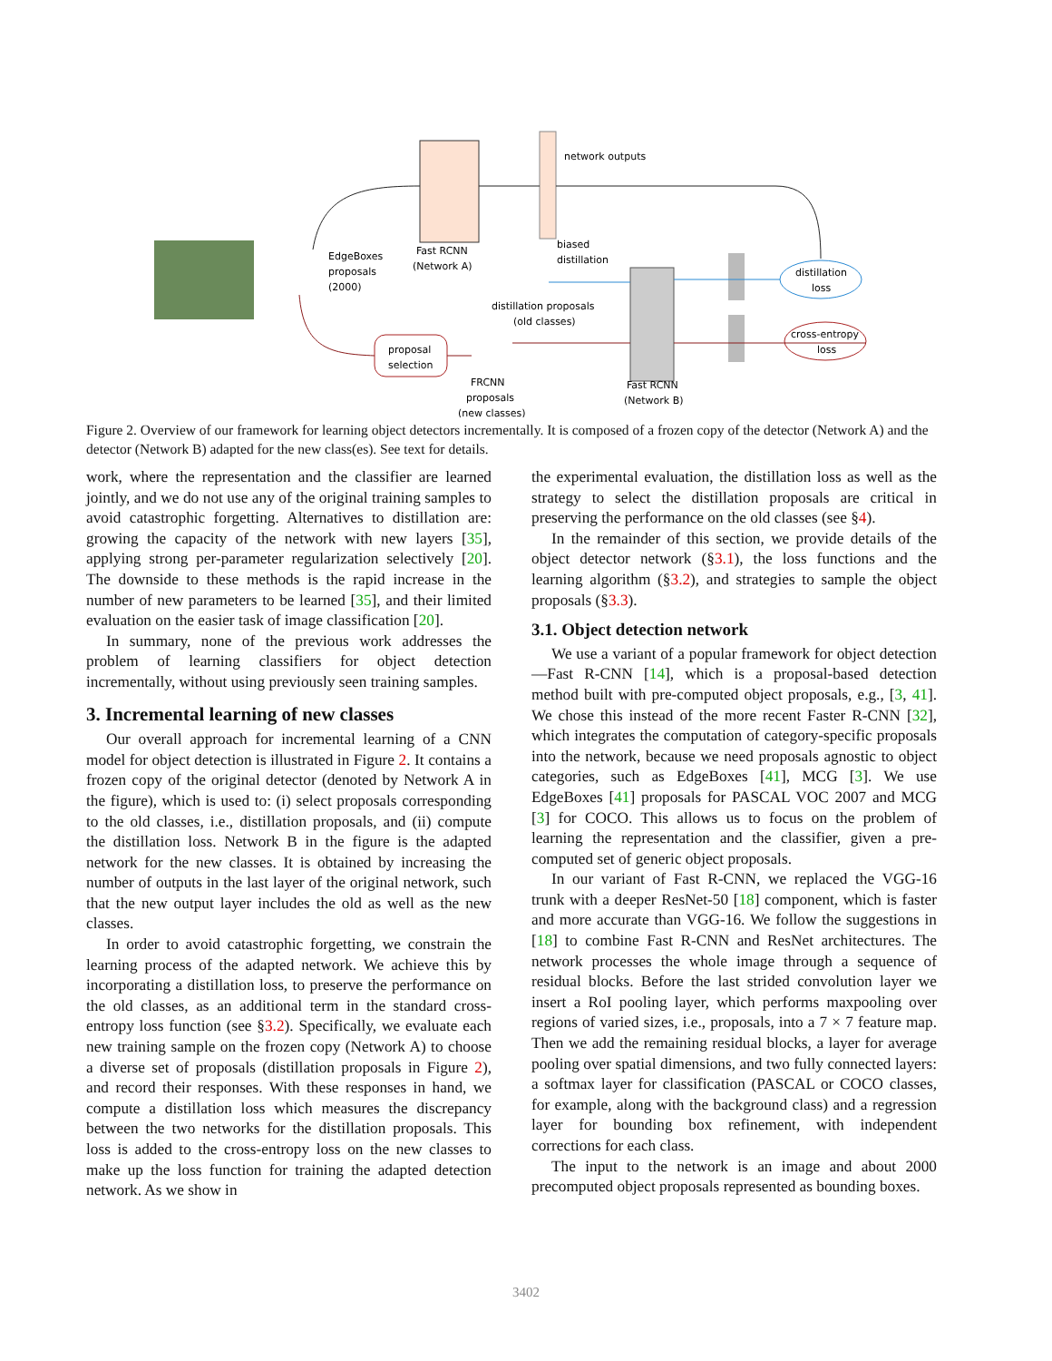network outputs
EdgeBoxes
proposals
(2000)
Fast RCNN
(Network A)
biased
distillation
distillation proposals
(old classes)
distillation
loss
cross-entropy
loss
proposal
selection
FRCNN
proposals
(new classes)
Fast RCNN
(Network B)
Figure 2. Overview of our framework for learning object detectors incrementally. It is composed of a frozen copy of the detector (Network A) and the detector (Network B) adapted for the new class(es). See text for details.
work, where the representation and the classifier are learned jointly, and we do not use any of the original training samples to avoid catastrophic forgetting. Alternatives to distillation are: growing the capacity of the network with new layers [35], applying strong per-parameter regularization selectively [20]. The downside to these methods is the rapid increase in the number of new parameters to be learned [35], and their limited evaluation on the easier task of image classification [20].
In summary, none of the previous work addresses the problem of learning classifiers for object detection incrementally, without using previously seen training samples.
3. Incremental learning of new classes
Our overall approach for incremental learning of a CNN model for object detection is illustrated in Figure 2. It contains a frozen copy of the original detector (denoted by Network A in the figure), which is used to: (i) select proposals corresponding to the old classes, i.e., distillation proposals, and (ii) compute the distillation loss. Network B in the figure is the adapted network for the new classes. It is obtained by increasing the number of outputs in the last layer of the original network, such that the new output layer includes the old as well as the new classes.
In order to avoid catastrophic forgetting, we constrain the learning process of the adapted network. We achieve this by incorporating a distillation loss, to preserve the performance on the old classes, as an additional term in the standard cross-entropy loss function (see §3.2). Specifically, we evaluate each new training sample on the frozen copy (Network A) to choose a diverse set of proposals (distillation proposals in Figure 2), and record their responses. With these responses in hand, we compute a distillation loss which measures the discrepancy between the two networks for the distillation proposals. This loss is added to the cross-entropy loss on the new classes to make up the loss function for training the adapted detection network. As we show in
the experimental evaluation, the distillation loss as well as the strategy to select the distillation proposals are critical in preserving the performance on the old classes (see §4).
In the remainder of this section, we provide details of the object detector network (§3.1), the loss functions and the learning algorithm (§3.2), and strategies to sample the object proposals (§3.3).
3.1. Object detection network
We use a variant of a popular framework for object detection—Fast R-CNN [14], which is a proposal-based detection method built with pre-computed object proposals, e.g., [3, 41]. We chose this instead of the more recent Faster R-CNN [32], which integrates the computation of category-specific proposals into the network, because we need proposals agnostic to object categories, such as EdgeBoxes [41], MCG [3]. We use EdgeBoxes [41] proposals for PASCAL VOC 2007 and MCG [3] for COCO. This allows us to focus on the problem of learning the representation and the classifier, given a pre-computed set of generic object proposals.
In our variant of Fast R-CNN, we replaced the VGG-16 trunk with a deeper ResNet-50 [18] component, which is faster and more accurate than VGG-16. We follow the suggestions in [18] to combine Fast R-CNN and ResNet architectures. The network processes the whole image through a sequence of residual blocks. Before the last strided convolution layer we insert a RoI pooling layer, which performs maxpooling over regions of varied sizes, i.e., proposals, into a 7 × 7 feature map. Then we add the remaining residual blocks, a layer for average pooling over spatial dimensions, and two fully connected layers: a softmax layer for classification (PASCAL or COCO classes, for example, along with the background class) and a regression layer for bounding box refinement, with independent corrections for each class.
The input to the network is an image and about 2000 precomputed object proposals represented as bounding boxes.
3402